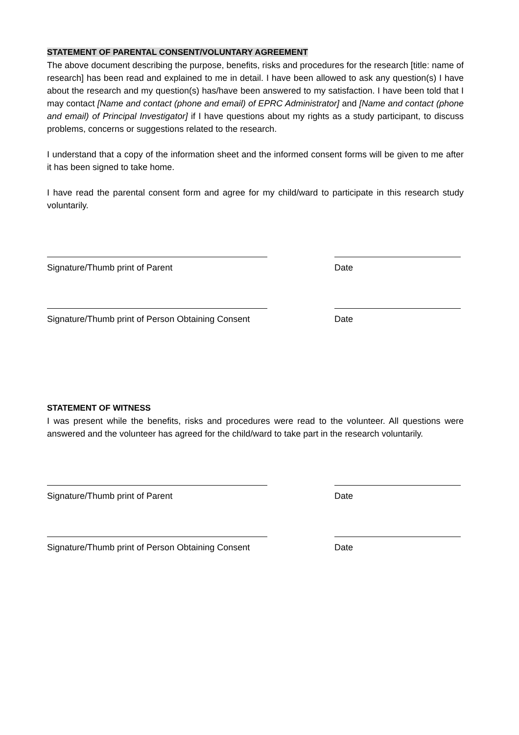STATEMENT OF PARENTAL CONSENT/VOLUNTARY AGREEMENT
The above document describing the purpose, benefits, risks and procedures for the research [title: name of research] has been read and explained to me in detail. I have been allowed to ask any question(s) I have about the research and my question(s) has/have been answered to my satisfaction. I have been told that I may contact [Name and contact (phone and email) of EPRC Administrator] and [Name and contact (phone and email) of Principal Investigator] if I have questions about my rights as a study participant, to discuss problems, concerns or suggestions related to the research.
I understand that a copy of the information sheet and the informed consent forms will be given to me after it has been signed to take home.
I have read the parental consent form and agree for my child/ward to participate in this research study voluntarily.
Signature/Thumb print of Parent Date
Signature/Thumb print of Person Obtaining Consent
Date
STATEMENT OF WITNESS
I was present while the benefits, risks and procedures were read to the volunteer. All questions were answered and the volunteer has agreed for the child/ward to take part in the research voluntarily.
Signature/Thumb print of Parent Date
Signature/Thumb print of Person Obtaining Consent
Date